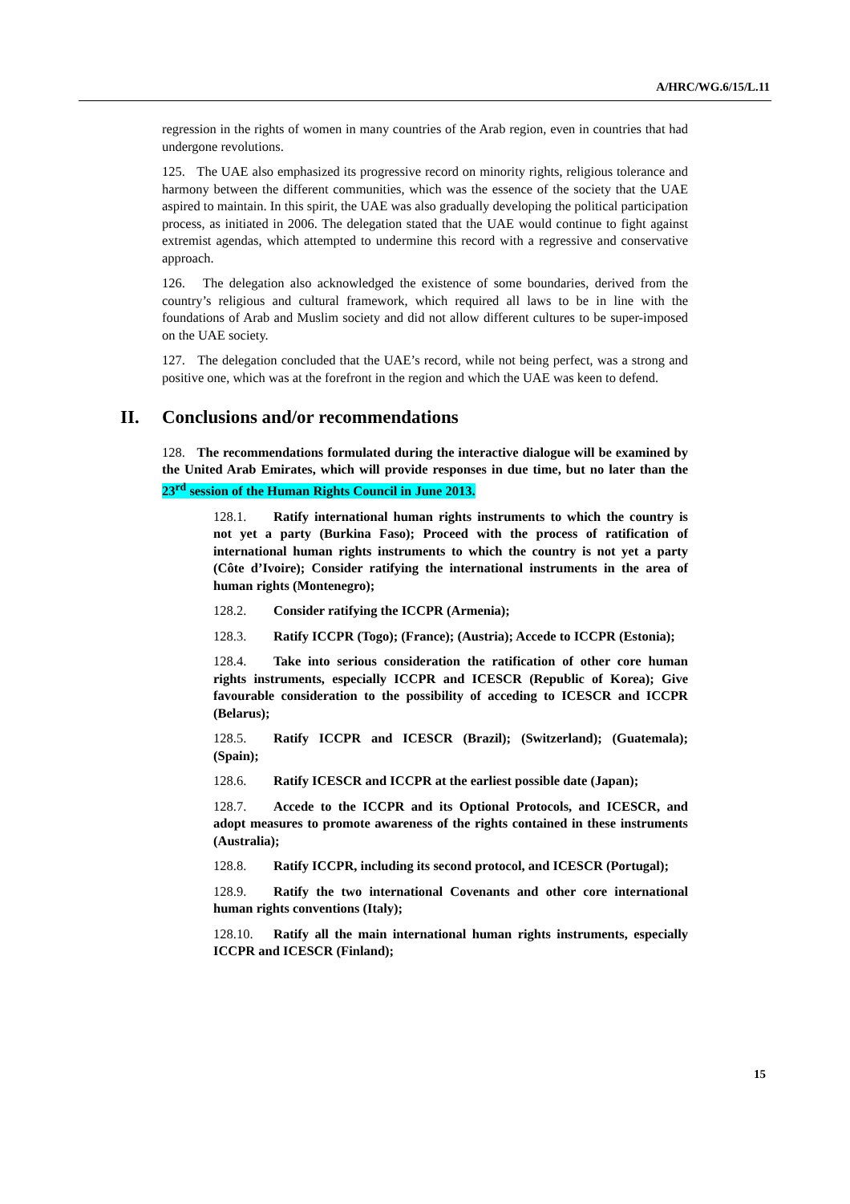A/HRC/WG.6/15/L.11
regression in the rights of women in many countries of the Arab region, even in countries that had undergone revolutions.
125. The UAE also emphasized its progressive record on minority rights, religious tolerance and harmony between the different communities, which was the essence of the society that the UAE aspired to maintain. In this spirit, the UAE was also gradually developing the political participation process, as initiated in 2006. The delegation stated that the UAE would continue to fight against extremist agendas, which attempted to undermine this record with a regressive and conservative approach.
126. The delegation also acknowledged the existence of some boundaries, derived from the country’s religious and cultural framework, which required all laws to be in line with the foundations of Arab and Muslim society and did not allow different cultures to be super-imposed on the UAE society.
127. The delegation concluded that the UAE’s record, while not being perfect, was a strong and positive one, which was at the forefront in the region and which the UAE was keen to defend.
II. Conclusions and/or recommendations
128. The recommendations formulated during the interactive dialogue will be examined by the United Arab Emirates, which will provide responses in due time, but no later than the 23<sup>rd</sup> session of the Human Rights Council in June 2013.
128.1. Ratify international human rights instruments to which the country is not yet a party (Burkina Faso); Proceed with the process of ratification of international human rights instruments to which the country is not yet a party (Côte d’Ivoire); Consider ratifying the international instruments in the area of human rights (Montenegro);
128.2. Consider ratifying the ICCPR (Armenia);
128.3. Ratify ICCPR (Togo); (France); (Austria); Accede to ICCPR (Estonia);
128.4. Take into serious consideration the ratification of other core human rights instruments, especially ICCPR and ICESCR (Republic of Korea); Give favourable consideration to the possibility of acceding to ICESCR and ICCPR (Belarus);
128.5. Ratify ICCPR and ICESCR (Brazil); (Switzerland); (Guatemala); (Spain);
128.6. Ratify ICESCR and ICCPR at the earliest possible date (Japan);
128.7. Accede to the ICCPR and its Optional Protocols, and ICESCR, and adopt measures to promote awareness of the rights contained in these instruments (Australia);
128.8. Ratify ICCPR, including its second protocol, and ICESCR (Portugal);
128.9. Ratify the two international Covenants and other core international human rights conventions (Italy);
128.10. Ratify all the main international human rights instruments, especially ICCPR and ICESCR (Finland);
15